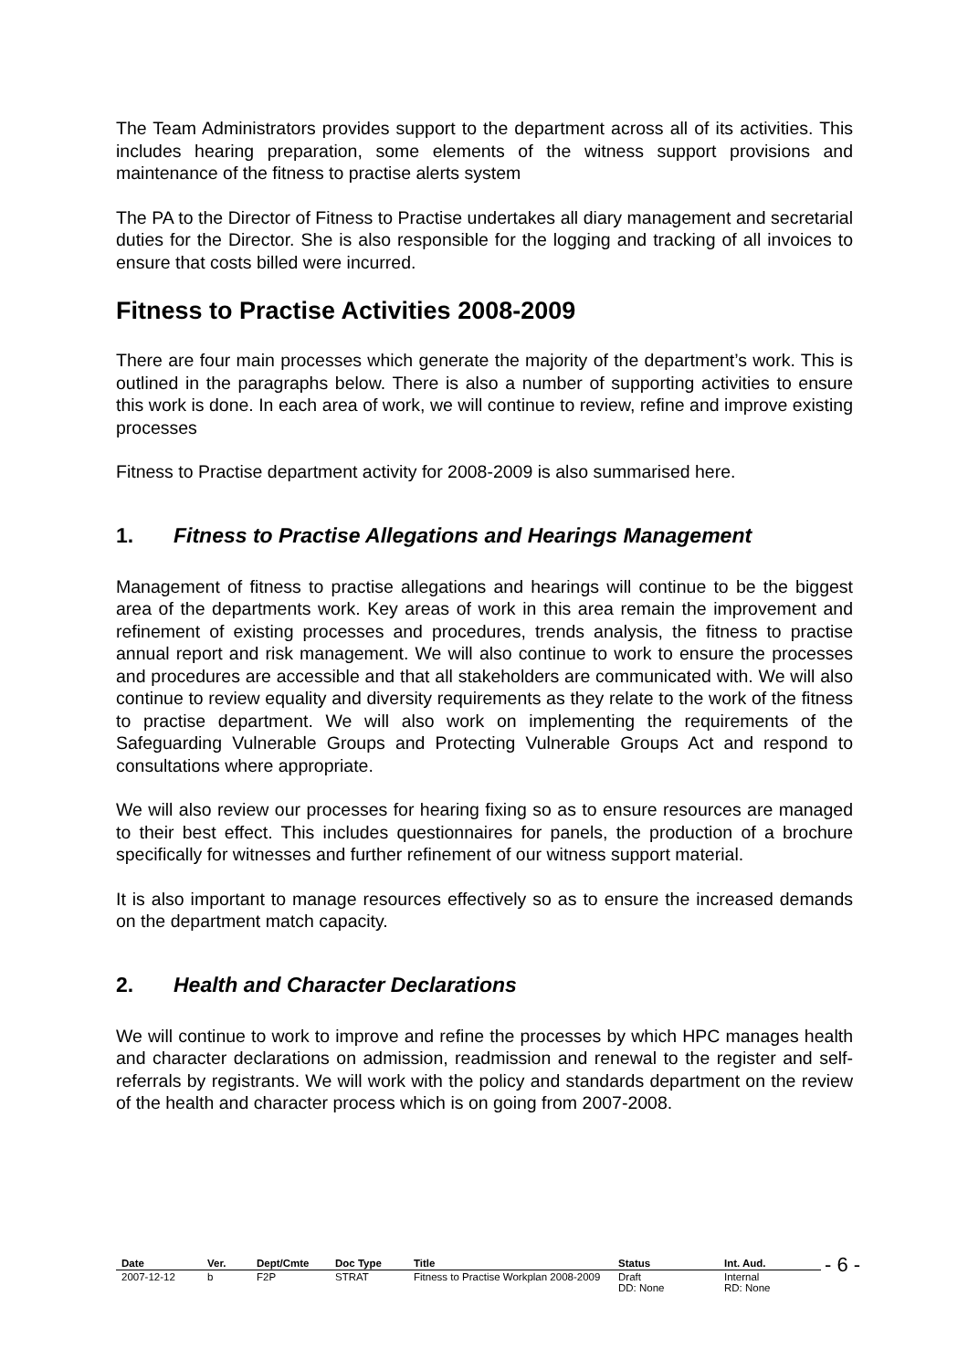The Team Administrators provides support to the department across all of its activities. This includes hearing preparation, some elements of the witness support provisions and maintenance of the fitness to practise alerts system
The PA to the Director of Fitness to Practise undertakes all diary management and secretarial duties for the Director. She is also responsible for the logging and tracking of all invoices to ensure that costs billed were incurred.
Fitness to Practise Activities 2008-2009
There are four main processes which generate the majority of the department’s work. This is outlined in the paragraphs below. There is also a number of supporting activities to ensure this work is done. In each area of work, we will continue to review, refine and improve existing processes
Fitness to Practise department activity for 2008-2009 is also summarised here.
1. Fitness to Practise Allegations and Hearings Management
Management of fitness to practise allegations and hearings will continue to be the biggest area of the departments work. Key areas of work in this area remain the improvement and refinement of existing processes and procedures, trends analysis, the fitness to practise annual report and risk management. We will also continue to work to ensure the processes and procedures are accessible and that all stakeholders are communicated with. We will also continue to review equality and diversity requirements as they relate to the work of the fitness to practise department. We will also work on implementing the requirements of the Safeguarding Vulnerable Groups and Protecting Vulnerable Groups Act and respond to consultations where appropriate.
We will also review our processes for hearing fixing so as to ensure resources are managed to their best effect. This includes questionnaires for panels, the production of a brochure specifically for witnesses and further refinement of our witness support material.
It is also important to manage resources effectively so as to ensure the increased demands on the department match capacity.
2. Health and Character Declarations
We will continue to work to improve and refine the processes by which HPC manages health and character declarations on admission, readmission and renewal to the register and self-referrals by registrants. We will work with the policy and standards department on the review of the health and character process which is on going from 2007-2008.
| Date | Ver. | Dept/Cmte | Doc Type | Title | Status | Int. Aud. |
| --- | --- | --- | --- | --- | --- | --- |
| 2007-12-12 | b | F2P | STRAT | Fitness to Practise Workplan 2008-2009 | Draft DD: None | Internal RD: None |
- 6 -